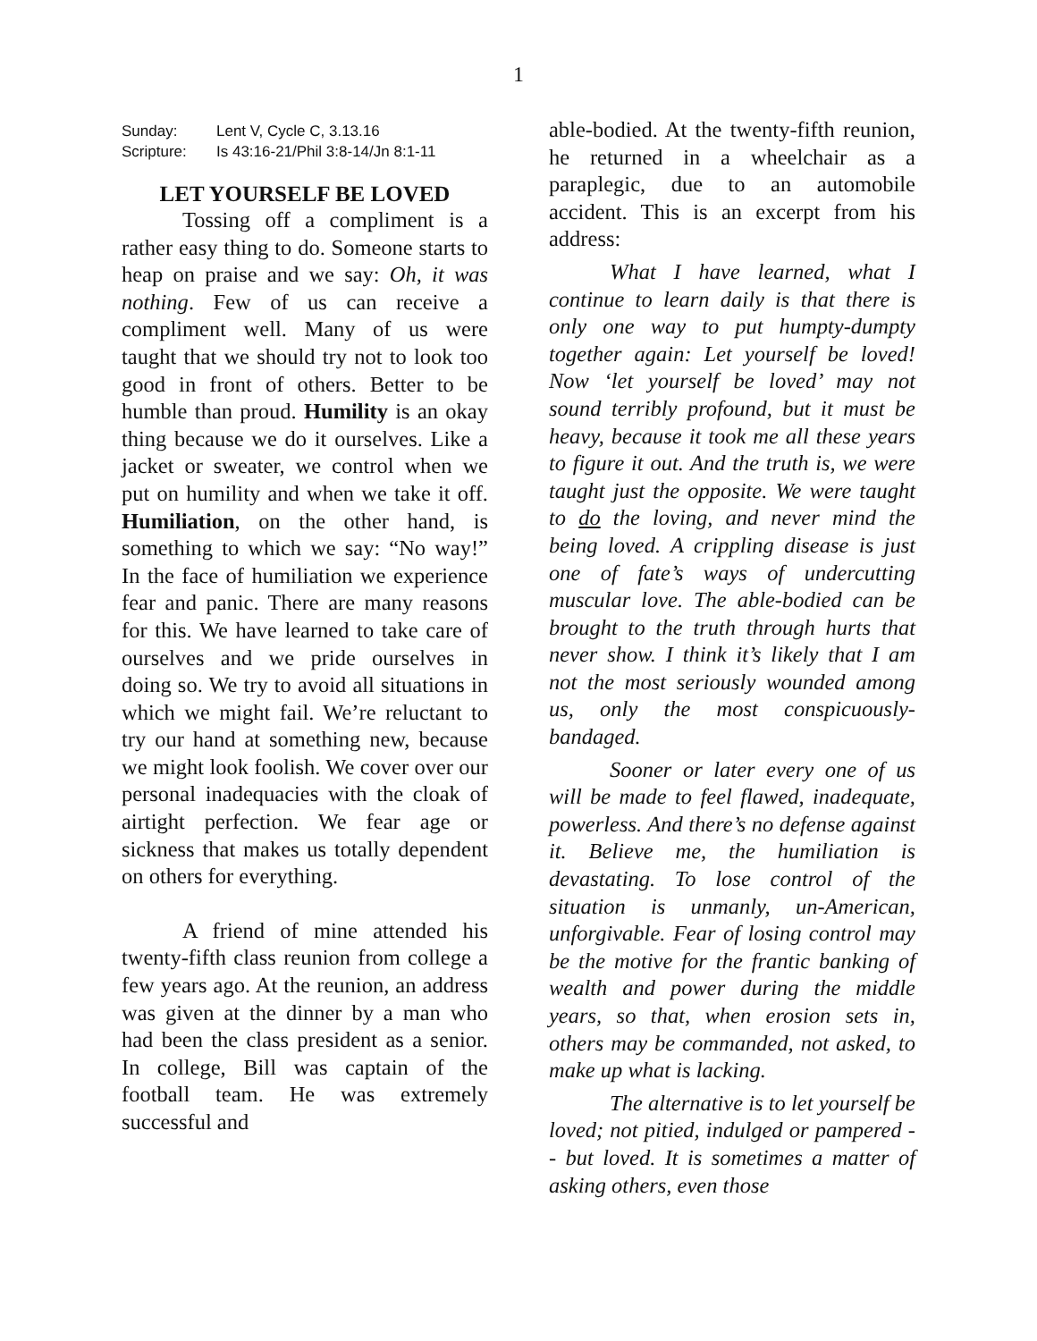1
Sunday: Lent V, Cycle C, 3.13.16
Scripture: Is 43:16-21/Phil 3:8-14/Jn 8:1-11
LET YOURSELF BE LOVED
Tossing off a compliment is a rather easy thing to do. Someone starts to heap on praise and we say: Oh, it was nothing. Few of us can receive a compliment well. Many of us were taught that we should try not to look too good in front of others. Better to be humble than proud. Humility is an okay thing because we do it ourselves. Like a jacket or sweater, we control when we put on humility and when we take it off. Humiliation, on the other hand, is something to which we say: “No way!” In the face of humiliation we experience fear and panic. There are many reasons for this. We have learned to take care of ourselves and we pride ourselves in doing so. We try to avoid all situations in which we might fail. We’re reluctant to try our hand at something new, because we might look foolish. We cover over our personal inadequacies with the cloak of airtight perfection. We fear age or sickness that makes us totally dependent on others for everything.
A friend of mine attended his twenty-fifth class reunion from college a few years ago. At the reunion, an address was given at the dinner by a man who had been the class president as a senior. In college, Bill was captain of the football team. He was extremely successful and
able-bodied. At the twenty-fifth reunion, he returned in a wheelchair as a paraplegic, due to an automobile accident. This is an excerpt from his address:
What I have learned, what I continue to learn daily is that there is only one way to put humpty-dumpty together again: Let yourself be loved! Now ‘let yourself be loved’ may not sound terribly profound, but it must be heavy, because it took me all these years to figure it out. And the truth is, we were taught just the opposite. We were taught to do the loving, and never mind the being loved. A crippling disease is just one of fate’s ways of undercutting muscular love. The able-bodied can be brought to the truth through hurts that never show. I think it’s likely that I am not the most seriously wounded among us, only the most conspicuously-bandaged.
Sooner or later every one of us will be made to feel flawed, inadequate, powerless. And there’s no defense against it. Believe me, the humiliation is devastating. To lose control of the situation is unmanly, un-American, unforgivable. Fear of losing control may be the motive for the frantic banking of wealth and power during the middle years, so that, when erosion sets in, others may be commanded, not asked, to make up what is lacking.
The alternative is to let yourself be loved; not pitied, indulged or pampered -- but loved. It is sometimes a matter of asking others, even those